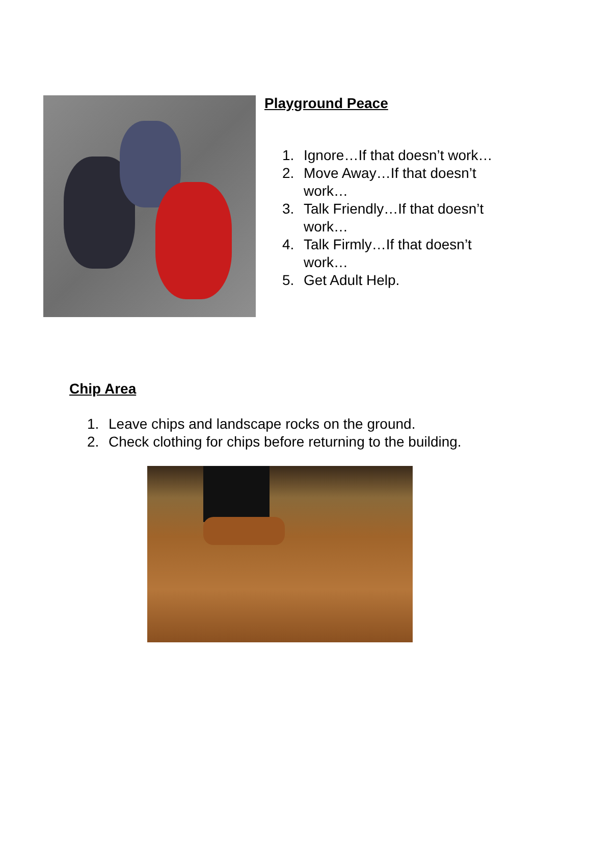Playground Peace
1. Ignore…If that doesn’t work…
2. Move Away…If that doesn’t work…
3. Talk Friendly…If that doesn’t work…
4. Talk Firmly…If that doesn’t work…
5. Get Adult Help.
Chip Area
1. Leave chips and landscape rocks on the ground.
2. Check clothing for chips before returning to the building.